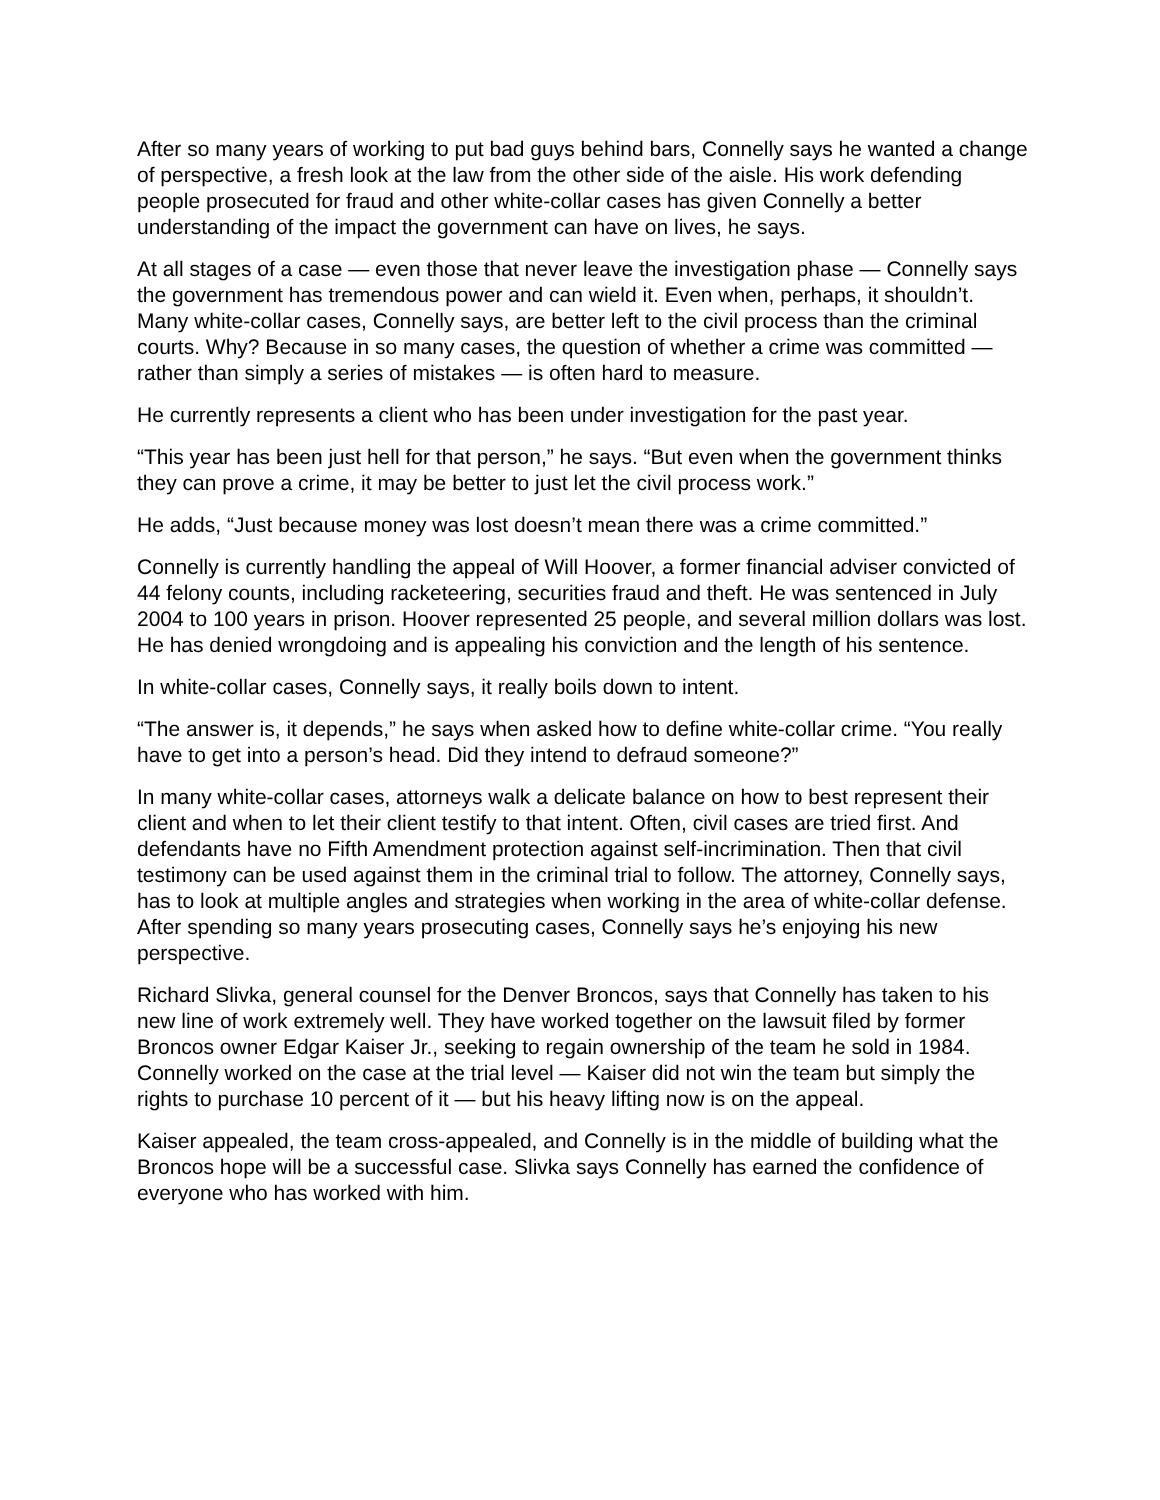After so many years of working to put bad guys behind bars, Connelly says he wanted a change of perspective, a fresh look at the law from the other side of the aisle. His work defending people prosecuted for fraud and other white-collar cases has given Connelly a better understanding of the impact the government can have on lives, he says.
At all stages of a case — even those that never leave the investigation phase — Connelly says the government has tremendous power and can wield it. Even when, perhaps, it shouldn’t. Many white-collar cases, Connelly says, are better left to the civil process than the criminal courts. Why? Because in so many cases, the question of whether a crime was committed — rather than simply a series of mistakes — is often hard to measure.
He currently represents a client who has been under investigation for the past year.
“This year has been just hell for that person,” he says. “But even when the government thinks they can prove a crime, it may be better to just let the civil process work.”
He adds, “Just because money was lost doesn’t mean there was a crime committed.”
Connelly is currently handling the appeal of Will Hoover, a former financial adviser convicted of 44 felony counts, including racketeering, securities fraud and theft. He was sentenced in July 2004 to 100 years in prison. Hoover represented 25 people, and several million dollars was lost. He has denied wrongdoing and is appealing his conviction and the length of his sentence.
In white-collar cases, Connelly says, it really boils down to intent.
“The answer is, it depends,” he says when asked how to define white-collar crime. “You really have to get into a person’s head. Did they intend to defraud someone?”
In many white-collar cases, attorneys walk a delicate balance on how to best represent their client and when to let their client testify to that intent. Often, civil cases are tried first. And defendants have no Fifth Amendment protection against self-incrimination. Then that civil testimony can be used against them in the criminal trial to follow. The attorney, Connelly says, has to look at multiple angles and strategies when working in the area of white-collar defense. After spending so many years prosecuting cases, Connelly says he’s enjoying his new perspective.
Richard Slivka, general counsel for the Denver Broncos, says that Connelly has taken to his new line of work extremely well. They have worked together on the lawsuit filed by former Broncos owner Edgar Kaiser Jr., seeking to regain ownership of the team he sold in 1984. Connelly worked on the case at the trial level — Kaiser did not win the team but simply the rights to purchase 10 percent of it — but his heavy lifting now is on the appeal.
Kaiser appealed, the team cross-appealed, and Connelly is in the middle of building what the Broncos hope will be a successful case. Slivka says Connelly has earned the confidence of everyone who has worked with him.